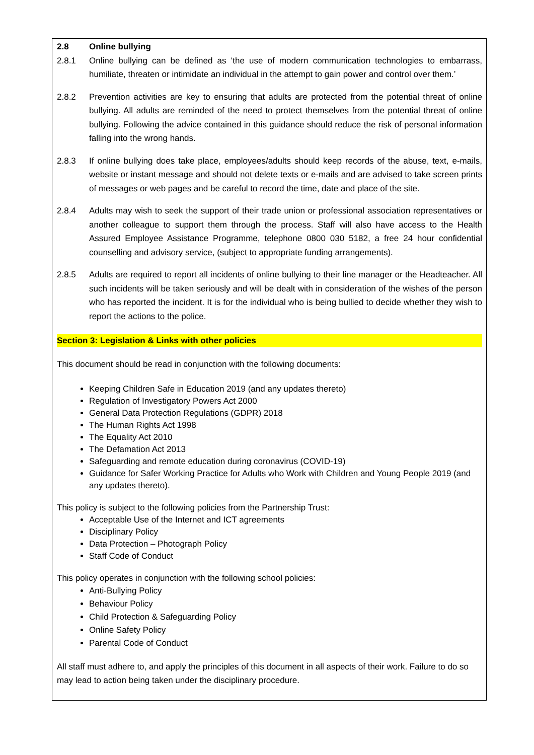2.8 Online bullying
2.8.1 Online bullying can be defined as ‘the use of modern communication technologies to embarrass, humiliate, threaten or intimidate an individual in the attempt to gain power and control over them.’
2.8.2 Prevention activities are key to ensuring that adults are protected from the potential threat of online bullying. All adults are reminded of the need to protect themselves from the potential threat of online bullying. Following the advice contained in this guidance should reduce the risk of personal information falling into the wrong hands.
2.8.3 If online bullying does take place, employees/adults should keep records of the abuse, text, e-mails, website or instant message and should not delete texts or e-mails and are advised to take screen prints of messages or web pages and be careful to record the time, date and place of the site.
2.8.4 Adults may wish to seek the support of their trade union or professional association representatives or another colleague to support them through the process. Staff will also have access to the Health Assured Employee Assistance Programme, telephone 0800 030 5182, a free 24 hour confidential counselling and advisory service, (subject to appropriate funding arrangements).
2.8.5 Adults are required to report all incidents of online bullying to their line manager or the Headteacher. All such incidents will be taken seriously and will be dealt with in consideration of the wishes of the person who has reported the incident. It is for the individual who is being bullied to decide whether they wish to report the actions to the police.
Section 3: Legislation & Links with other policies
This document should be read in conjunction with the following documents:
Keeping Children Safe in Education 2019 (and any updates thereto)
Regulation of Investigatory Powers Act 2000
General Data Protection Regulations (GDPR) 2018
The Human Rights Act 1998
The Equality Act 2010
The Defamation Act 2013
Safeguarding and remote education during coronavirus (COVID-19)
Guidance for Safer Working Practice for Adults who Work with Children and Young People 2019 (and any updates thereto).
This policy is subject to the following policies from the Partnership Trust:
Acceptable Use of the Internet and ICT agreements
Disciplinary Policy
Data Protection – Photograph Policy
Staff Code of Conduct
This policy operates in conjunction with the following school policies:
Anti-Bullying Policy
Behaviour Policy
Child Protection & Safeguarding Policy
Online Safety Policy
Parental Code of Conduct
All staff must adhere to, and apply the principles of this document in all aspects of their work. Failure to do so may lead to action being taken under the disciplinary procedure.